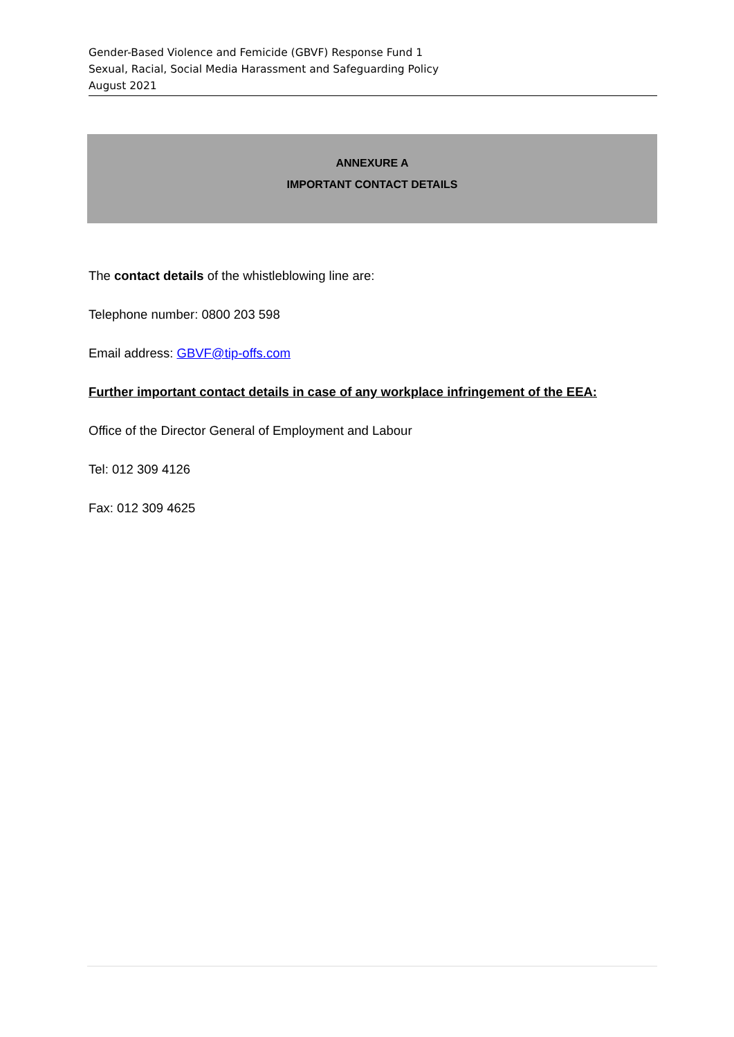Gender-Based Violence and Femicide (GBVF) Response Fund 1
Sexual, Racial, Social Media Harassment and Safeguarding Policy
August 2021
ANNEXURE A
IMPORTANT CONTACT DETAILS
The contact details of the whistleblowing line are:
Telephone number: 0800 203 598
Email address: GBVF@tip-offs.com
Further important contact details in case of any workplace infringement of the EEA:
Office of the Director General of Employment and Labour
Tel: 012 309 4126
Fax: 012 309 4625